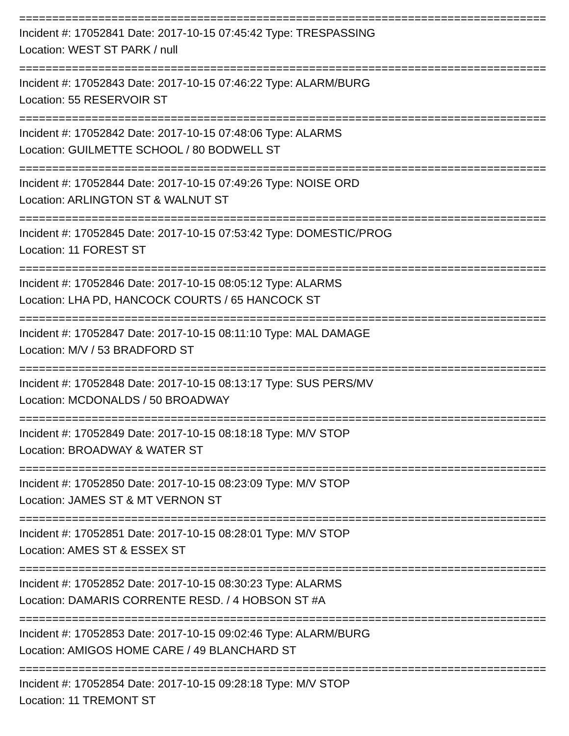================================================================================
Incident #: 17052841 Date: 2017-10-15 07:45:42 Type: TRESPASSING
Location: WEST ST PARK / null
================================================================================
Incident #: 17052843 Date: 2017-10-15 07:46:22 Type: ALARM/BURG
Location: 55 RESERVOIR ST
================================================================================
Incident #: 17052842 Date: 2017-10-15 07:48:06 Type: ALARMS
Location: GUILMETTE SCHOOL / 80 BODWELL ST
================================================================================
Incident #: 17052844 Date: 2017-10-15 07:49:26 Type: NOISE ORD
Location: ARLINGTON ST & WALNUT ST
================================================================================
Incident #: 17052845 Date: 2017-10-15 07:53:42 Type: DOMESTIC/PROG
Location: 11 FOREST ST
================================================================================
Incident #: 17052846 Date: 2017-10-15 08:05:12 Type: ALARMS
Location: LHA PD, HANCOCK COURTS / 65 HANCOCK ST
================================================================================
Incident #: 17052847 Date: 2017-10-15 08:11:10 Type: MAL DAMAGE
Location: M/V / 53 BRADFORD ST
================================================================================
Incident #: 17052848 Date: 2017-10-15 08:13:17 Type: SUS PERS/MV
Location: MCDONALDS / 50 BROADWAY
================================================================================
Incident #: 17052849 Date: 2017-10-15 08:18:18 Type: M/V STOP
Location: BROADWAY & WATER ST
================================================================================
Incident #: 17052850 Date: 2017-10-15 08:23:09 Type: M/V STOP
Location: JAMES ST & MT VERNON ST
================================================================================
Incident #: 17052851 Date: 2017-10-15 08:28:01 Type: M/V STOP
Location: AMES ST & ESSEX ST
================================================================================
Incident #: 17052852 Date: 2017-10-15 08:30:23 Type: ALARMS
Location: DAMARIS CORRENTE RESD. / 4 HOBSON ST #A
================================================================================
Incident #: 17052853 Date: 2017-10-15 09:02:46 Type: ALARM/BURG
Location: AMIGOS HOME CARE / 49 BLANCHARD ST
================================================================================
Incident #: 17052854 Date: 2017-10-15 09:28:18 Type: M/V STOP
Location: 11 TREMONT ST